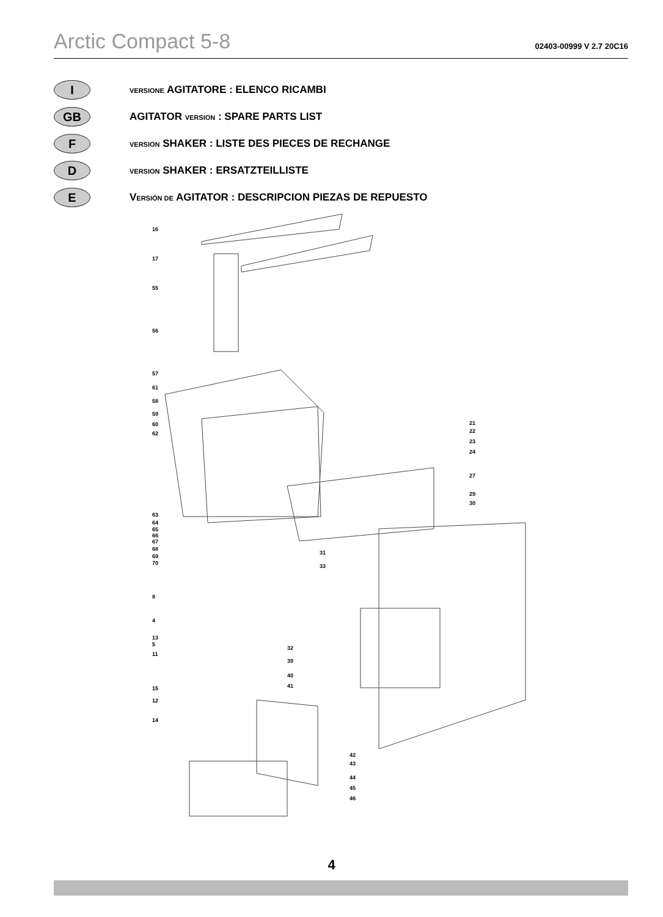Arctic Compact 5-8 02403-00999 V 2.7 20C16
I VERSIONE AGITATORE : ELENCO RICAMBI
GB AGITATOR VERSION : SPARE PARTS LIST
F VERSION SHAKER : LISTE DES PIECES DE RECHANGE
D VERSION SHAKER : ERSATZTEILLISTE
E VERSIÓN DE AGITATOR : DESCRIPCION PIEZAS DE REPUESTO
16
17
55
56
57
61
58
59
60
62
63
64
65
66
67
68
69
70
8
4
13
5
11
15
12
14
21
22
23
24
27
29
30
31
33
32
39
40
41
42
43
44
45
46
4